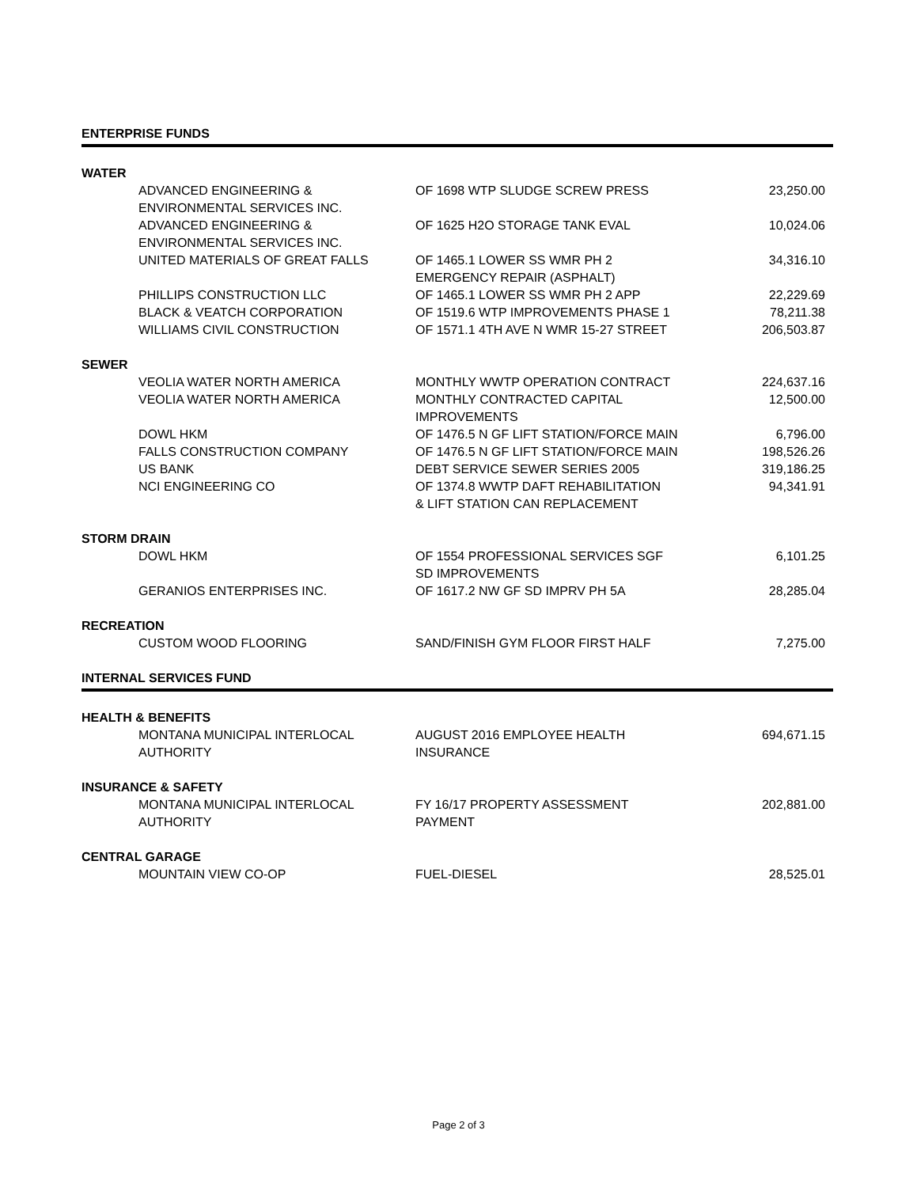| ENTERPRISE FUNDS | | | |
| WATER | | | |
| | ADVANCED ENGINEERING & ENVIRONMENTAL SERVICES INC. | OF 1698 WTP SLUDGE SCREW PRESS | 23,250.00 |
| | ADVANCED ENGINEERING & ENVIRONMENTAL SERVICES INC. | OF 1625 H2O STORAGE TANK EVAL | 10,024.06 |
| | UNITED MATERIALS OF GREAT FALLS | OF 1465.1 LOWER SS WMR PH 2 EMERGENCY REPAIR (ASPHALT) | 34,316.10 |
| | PHILLIPS CONSTRUCTION LLC | OF 1465.1 LOWER SS WMR PH 2 APP | 22,229.69 |
| | BLACK & VEATCH CORPORATION | OF 1519.6 WTP IMPROVEMENTS PHASE 1 | 78,211.38 |
| | WILLIAMS CIVIL CONSTRUCTION | OF 1571.1 4TH AVE N WMR 15-27 STREET | 206,503.87 |
| SEWER | | | |
| | VEOLIA WATER NORTH AMERICA | MONTHLY WWTP OPERATION CONTRACT | 224,637.16 |
| | VEOLIA WATER NORTH AMERICA | MONTHLY CONTRACTED CAPITAL IMPROVEMENTS | 12,500.00 |
| | DOWL HKM | OF 1476.5 N GF LIFT STATION/FORCE MAIN | 6,796.00 |
| | FALLS CONSTRUCTION COMPANY | OF 1476.5 N GF LIFT STATION/FORCE MAIN | 198,526.26 |
| | US BANK | DEBT SERVICE SEWER SERIES 2005 | 319,186.25 |
| | NCI ENGINEERING CO | OF 1374.8 WWTP DAFT REHABILITATION & LIFT STATION CAN REPLACEMENT | 94,341.91 |
| STORM DRAIN | | | |
| | DOWL HKM | OF 1554 PROFESSIONAL SERVICES SGF SD IMPROVEMENTS | 6,101.25 |
| | GERANIOS ENTERPRISES INC. | OF 1617.2 NW GF SD IMPRV PH 5A | 28,285.04 |
| RECREATION | | | |
| | CUSTOM WOOD FLOORING | SAND/FINISH GYM FLOOR FIRST HALF | 7,275.00 |
| INTERNAL SERVICES FUND | | | |
| HEALTH & BENEFITS | | | |
| | MONTANA MUNICIPAL INTERLOCAL AUTHORITY | AUGUST 2016 EMPLOYEE HEALTH INSURANCE | 694,671.15 |
| INSURANCE & SAFETY | | | |
| | MONTANA MUNICIPAL INTERLOCAL AUTHORITY | FY 16/17 PROPERTY ASSESSMENT PAYMENT | 202,881.00 |
| CENTRAL GARAGE | | | |
| | MOUNTAIN VIEW CO-OP | FUEL-DIESEL | 28,525.01 |
Page 2 of 3